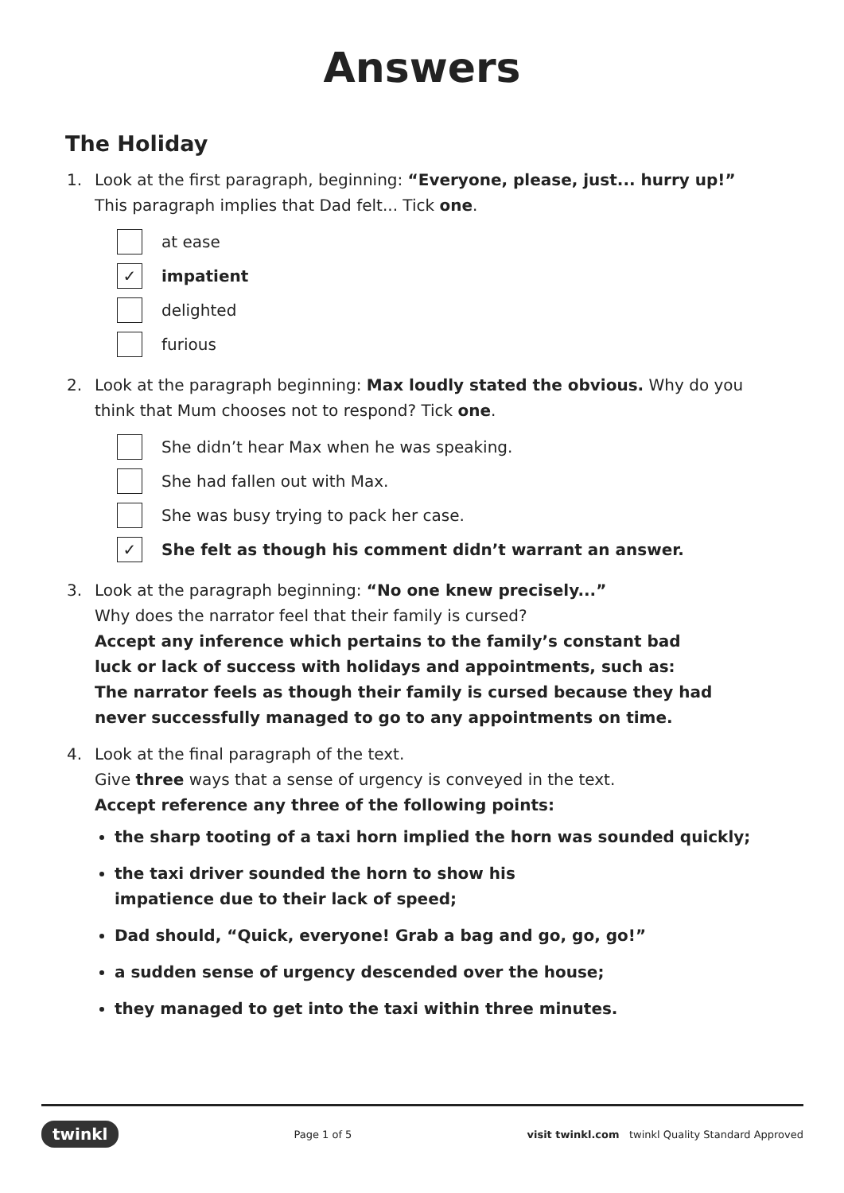Answers
The Holiday
1. Look at the first paragraph, beginning: “Everyone, please, just... hurry up!” This paragraph implies that Dad felt... Tick one.
at ease
✓ impatient
delighted
furious
2. Look at the paragraph beginning: Max loudly stated the obvious. Why do you think that Mum chooses not to respond? Tick one.
She didn’t hear Max when he was speaking.
She had fallen out with Max.
She was busy trying to pack her case.
✓ She felt as though his comment didn’t warrant an answer.
3. Look at the paragraph beginning: “No one knew precisely...”
Why does the narrator feel that their family is cursed?
Accept any inference which pertains to the family’s constant bad
luck or lack of success with holidays and appointments, such as:
The narrator feels as though their family is cursed because they had
never successfully managed to go to any appointments on time.
4. Look at the final paragraph of the text.
Give three ways that a sense of urgency is conveyed in the text.
Accept reference any three of the following points:
the sharp tooting of a taxi horn implied the horn was sounded quickly;
the taxi driver sounded the horn to show his
impatience due to their lack of speed;
Dad should, “Quick, everyone! Grab a bag and go, go, go!”
a sudden sense of urgency descended over the house;
they managed to get into the taxi within three minutes.
twinkl Page 1 of 5 visit twinkl.com twinkl Quality Standard Approved